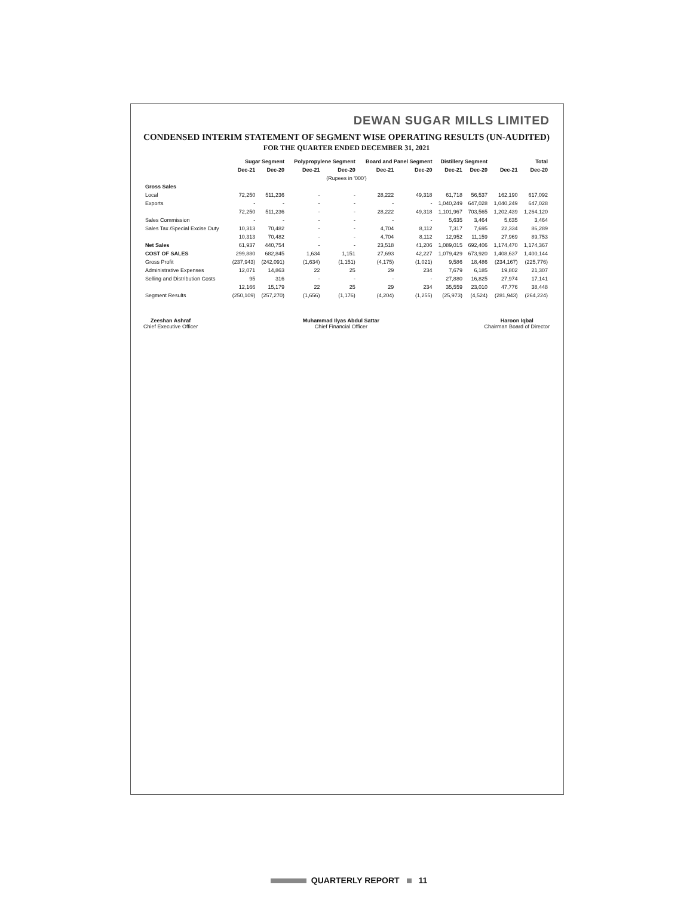DEWAN SUGAR MILLS LIMITED
CONDENSED INTERIM STATEMENT OF SEGMENT WISE OPERATING RESULTS (UN-AUDITED)
FOR THE QUARTER ENDED DECEMBER 31, 2021
| | Sugar Segment | | Polypropylene Segment | | Board and Panel Segment | | Distillery Segment | | Total | |
| --- | --- | --- | --- | --- | --- | --- | --- | --- | --- | --- |
| | Dec-21 | Dec-20 | Dec-21 | Dec-20 | Dec-21 | Dec-20 | Dec-21 | Dec-20 | Dec-21 | Dec-20 |
| (Rupees in '000') | | | | | | | | | | |
| Gross Sales | | | | | | | | | | |
| Local | 72,250 | 511,236 | - | - | 28,222 | 49,318 | 61,718 | 56,537 | 162,190 | 617,092 |
| Exports | - | - | - | - | - | - | 1,040,249 | 647,028 | 1,040,249 | 647,028 |
| | 72,250 | 511,236 | - | - | 28,222 | 49,318 | 1,101,967 | 703,565 | 1,202,439 | 1,264,120 |
| Sales Commission | - | - | - | - | - | - | 5,635 | 3,464 | 5,635 | 3,464 |
| Sales Tax /Special Excise Duty | 10,313 | 70,482 | - | - | 4,704 | 8,112 | 7,317 | 7,695 | 22,334 | 86,289 |
| | 10,313 | 70,482 | - | - | 4,704 | 8,112 | 12,952 | 11,159 | 27,969 | 89,753 |
| Net Sales | 61,937 | 440,754 | - | - | 23,518 | 41,206 | 1,089,015 | 692,406 | 1,174,470 | 1,174,367 |
| COST OF SALES | 299,880 | 682,845 | 1,634 | 1,151 | 27,693 | 42,227 | 1,079,429 | 673,920 | 1,408,637 | 1,400,144 |
| Gross Profit | (237,943) | (242,091) | (1,634) | (1,151) | (4,175) | (1,021) | 9,586 | 18,486 | (234,167) | (225,776) |
| Administrative Expenses | 12,071 | 14,863 | 22 | 25 | 29 | 234 | 7,679 | 6,185 | 19,802 | 21,307 |
| Selling and Distribution Costs | 95 | 316 | - | - | - | - | 27,880 | 16,825 | 27,974 | 17,141 |
| | 12,166 | 15,179 | 22 | 25 | 29 | 234 | 35,559 | 23,010 | 47,776 | 38,448 |
| Segment Results | (250,109) | (257,270) | (1,656) | (1,176) | (4,204) | (1,255) | (25,973) | (4,524) | (281,943) | (264,224) |
Zeeshan Ashraf
Chief Executive Officer
Muhammad Ilyas Abdul Sattar
Chief Financial Officer
Haroon Iqbal
Chairman Board of Director
QUARTERLY REPORT 11